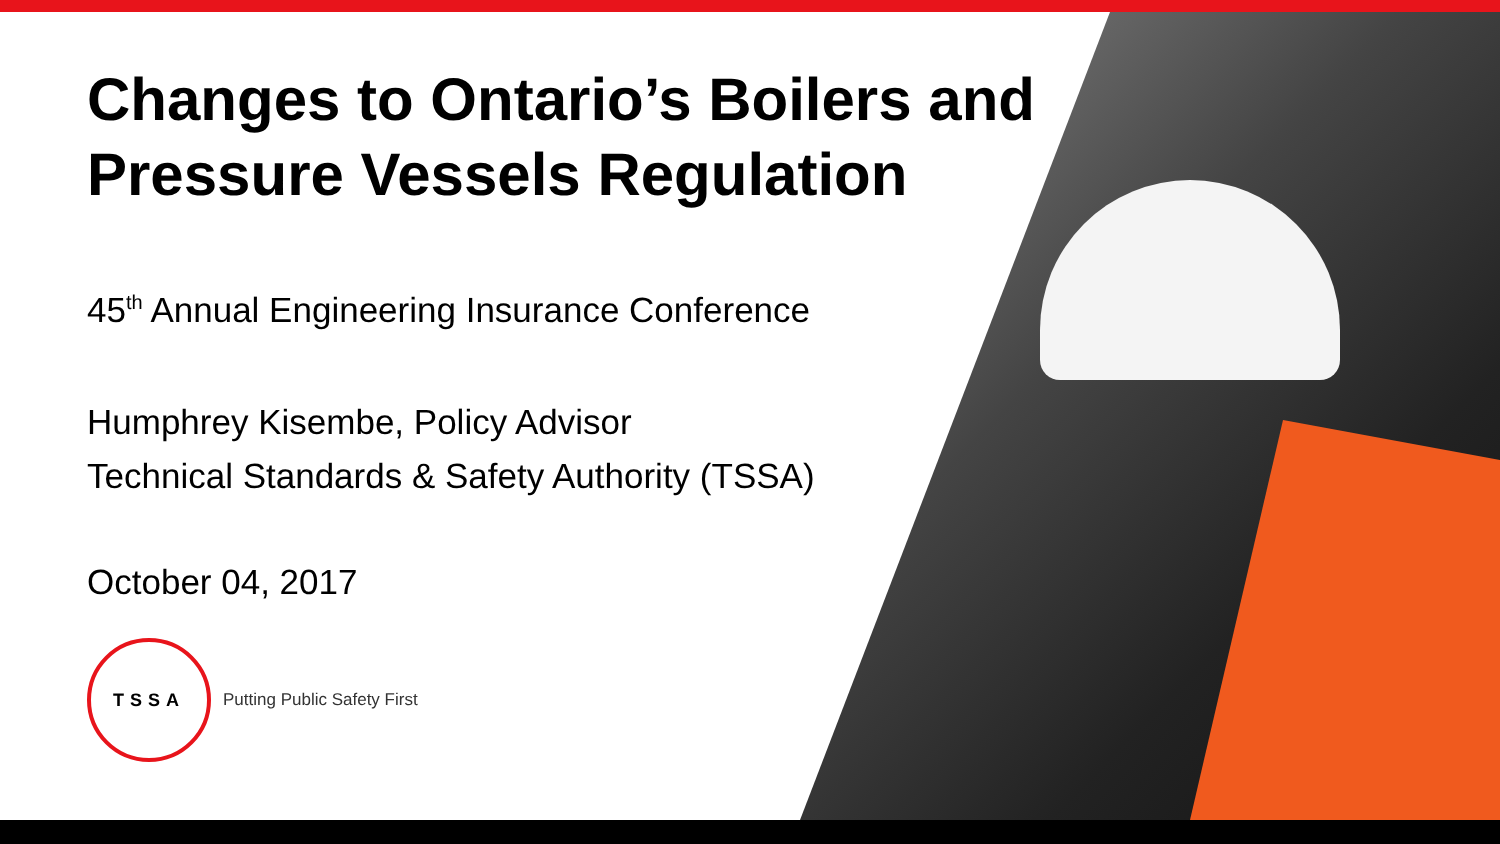Changes to Ontario’s Boilers and
Pressure Vessels Regulation
45<sup>th</sup> Annual Engineering Insurance Conference
Humphrey Kisembe, Policy Advisor
Technical Standards & Safety Authority (TSSA)
October 04, 2017
TSSA
Putting Public Safety First